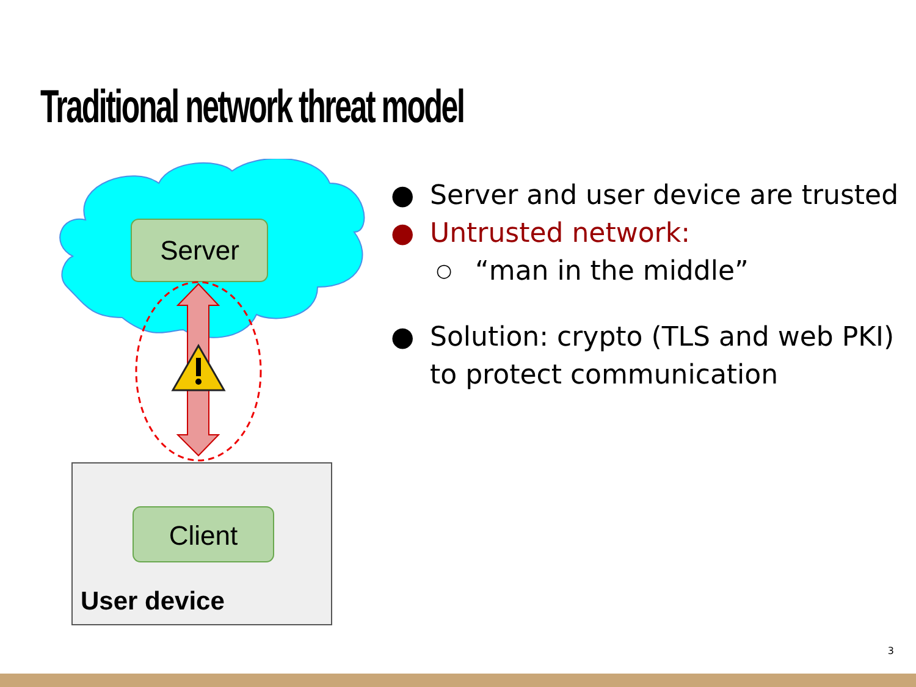Traditional network threat model
Server
Client
User device
● Server and user device are trusted
● Untrusted network:
○ “man in the middle”
● Solution: crypto (TLS and web PKI) to protect communication
3